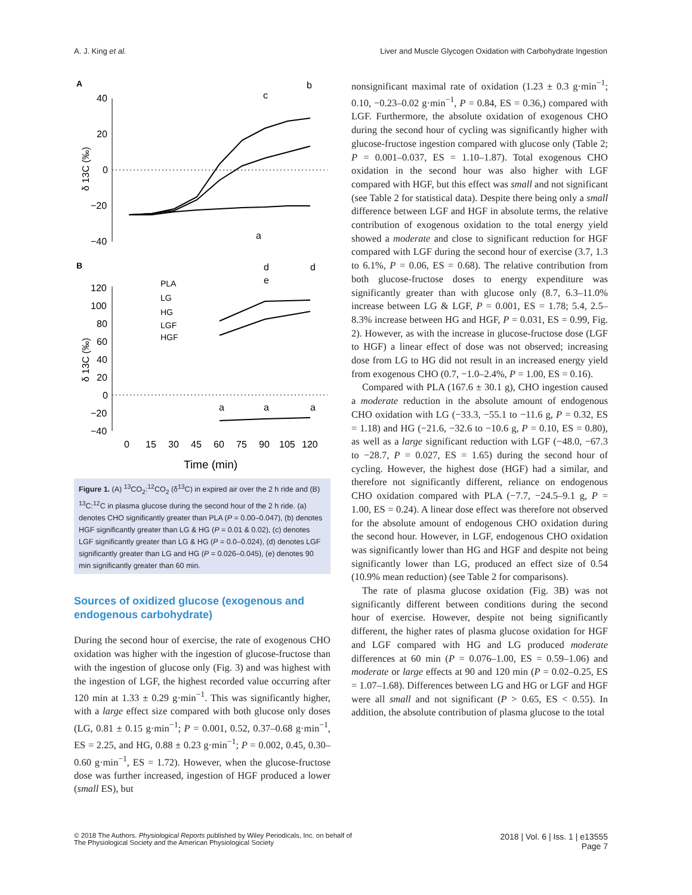A. J. King et al. Liver and Muscle Glycogen Oxidation with Carbohydrate Ingestion
A
40
20
0
−20
−40
δ 13C (‰)
c
b
a
B
120
100
80
60
40
20
0
−20
−40
δ 13C (‰)
PLA
LG
HG
LGF
HGF
d
d
e
a
a
a
0
15
30
45
60
75
90
105
120
Time (min)
Figure 1. (A) <sup>13</sup>CO<sub>2</sub>:<sup>12</sup>CO<sub>2</sub> (δ<sup>13</sup>C) in expired air over the 2 h ride and (B) <sup>13</sup>C:<sup>12</sup>C in plasma glucose during the second hour of the 2 h ride. (a) denotes CHO significantly greater than PLA (P = 0.00–0.047), (b) denotes HGF significantly greater than LG & HG (P = 0.01 & 0.02), (c) denotes LGF significantly greater than LG & HG (P = 0.0–0.024), (d) denotes LGF significantly greater than LG and HG (P = 0.026–0.045), (e) denotes 90 min significantly greater than 60 min.
Sources of oxidized glucose (exogenous and endogenous carbohydrate)
During the second hour of exercise, the rate of exogenous CHO oxidation was higher with the ingestion of glucose-fructose than with the ingestion of glucose only (Fig. 3) and was highest with the ingestion of LGF, the highest recorded value occurring after 120 min at 1.33 ± 0.29 g·min<sup>−1</sup>. This was significantly higher, with a large effect size compared with both glucose only doses (LG, 0.81 ± 0.15 g·min<sup>−1</sup>; P = 0.001, 0.52, 0.37–0.68 g·min<sup>−1</sup>, ES = 2.25, and HG, 0.88 ± 0.23 g·min<sup>−1</sup>; P = 0.002, 0.45, 0.30–0.60 g·min<sup>−1</sup>, ES = 1.72). However, when the glucose-fructose dose was further increased, ingestion of HGF produced a lower (small ES), but
nonsignificant maximal rate of oxidation (1.23 ± 0.3 g·min<sup>−1</sup>; 0.10, −0.23–0.02 g·min<sup>−1</sup>, P = 0.84, ES = 0.36,) compared with LGF. Furthermore, the absolute oxidation of exogenous CHO during the second hour of cycling was significantly higher with glucose-fructose ingestion compared with glucose only (Table 2; P = 0.001–0.037, ES = 1.10–1.87). Total exogenous CHO oxidation in the second hour was also higher with LGF compared with HGF, but this effect was small and not significant (see Table 2 for statistical data). Despite there being only a small difference between LGF and HGF in absolute terms, the relative contribution of exogenous oxidation to the total energy yield showed a moderate and close to significant reduction for HGF compared with LGF during the second hour of exercise (3.7, 1.3 to 6.1%, P = 0.06, ES = 0.68). The relative contribution from both glucose-fructose doses to energy expenditure was significantly greater than with glucose only (8.7, 6.3–11.0% increase between LG & LGF, P = 0.001, ES = 1.78; 5.4, 2.5–8.3% increase between HG and HGF, P = 0.031, ES = 0.99, Fig. 2). However, as with the increase in glucose-fructose dose (LGF to HGF) a linear effect of dose was not observed; increasing dose from LG to HG did not result in an increased energy yield from exogenous CHO (0.7, −1.0–2.4%, P = 1.00, ES = 0.16).
Compared with PLA (167.6 ± 30.1 g), CHO ingestion caused a moderate reduction in the absolute amount of endogenous CHO oxidation with LG (−33.3, −55.1 to −11.6 g, P = 0.32, ES = 1.18) and HG (−21.6, −32.6 to −10.6 g, P = 0.10, ES = 0.80), as well as a large significant reduction with LGF (−48.0, −67.3 to −28.7, P = 0.027, ES = 1.65) during the second hour of cycling. However, the highest dose (HGF) had a similar, and therefore not significantly different, reliance on endogenous CHO oxidation compared with PLA (−7.7, −24.5–9.1 g, P = 1.00, ES = 0.24). A linear dose effect was therefore not observed for the absolute amount of endogenous CHO oxidation during the second hour. However, in LGF, endogenous CHO oxidation was significantly lower than HG and HGF and despite not being significantly lower than LG, produced an effect size of 0.54 (10.9% mean reduction) (see Table 2 for comparisons).
The rate of plasma glucose oxidation (Fig. 3B) was not significantly different between conditions during the second hour of exercise. However, despite not being significantly different, the higher rates of plasma glucose oxidation for HGF and LGF compared with HG and LG produced moderate differences at 60 min (P = 0.076–1.00, ES = 0.59–1.06) and moderate or large effects at 90 and 120 min (P = 0.02–0.25, ES = 1.07–1.68). Differences between LG and HG or LGF and HGF were all small and not significant (P > 0.65, ES < 0.55). In addition, the absolute contribution of plasma glucose to the total
© 2018 The Authors. Physiological Reports published by Wiley Periodicals, Inc. on behalf of
The Physiological Society and the American Physiological Society
2018 | Vol. 6 | Iss. 1 | e13555
Page 7